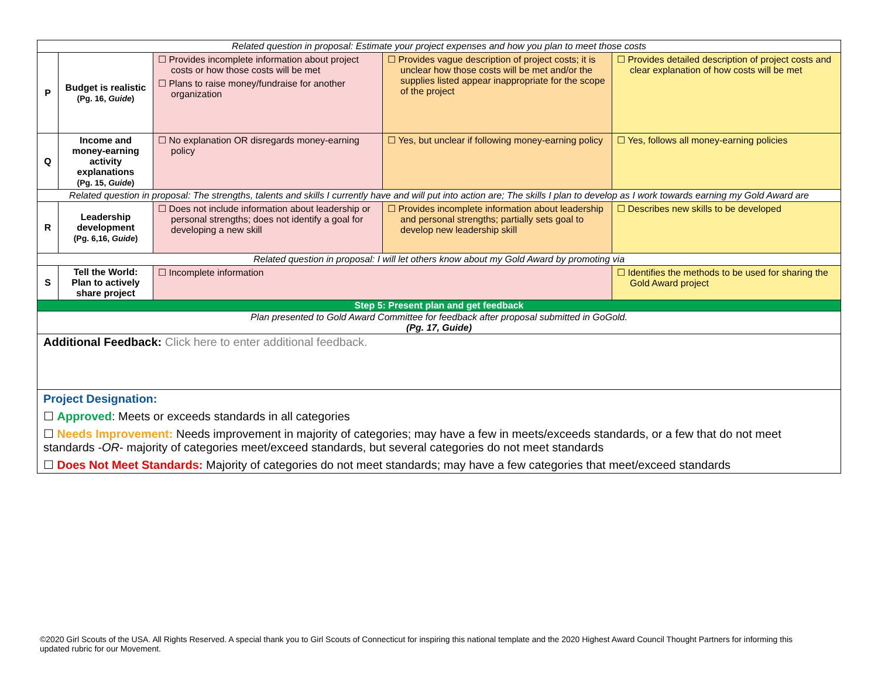| Related question in proposal: Estimate your project expenses and how you plan to meet those costs | | | | |
| P | Budget is realistic (Pg. 16, Guide ) | ☐ Provides incomplete information about project costs or how those costs will be met ☐ Plans to raise money/fundraise for another organization | ☐ Provides vague description of project costs; it is unclear how those costs will be met and/or the supplies listed appear inappropriate for the scope of the project | ☐ Provides detailed description of project costs and clear explanation of how costs will be met |
| Q | Income and money-earning activity explanations (Pg. 15, Guide ) | ☐ No explanation OR disregards money-earning policy | ☐ Yes, but unclear if following money-earning policy | ☐ Yes, follows all money-earning policies |
| Related question in proposal: The strengths, talents and skills I currently have and will put into action are; The skills I plan to develop as I work towards earning my Gold Award are | | | | |
| R | Leadership development (Pg. 6,16, Guide ) | ☐ Does not include information about leadership or personal strengths; does not identify a goal for developing a new skill | ☐ Provides incomplete information about leadership and personal strengths; partially sets goal to develop new leadership skill | ☐ Describes new skills to be developed |
| Related question in proposal: I will let others know about my Gold Award by promoting via | | | | |
| S | Tell the World: Plan to actively share project | ☐ Incomplete information | | ☐ Identifies the methods to be used for sharing the Gold Award project |
| Step 5: Present plan and get feedback | | | | |
| Plan presented to Gold Award Committee for feedback after proposal submitted in GoGold. (Pg. 17, Guide) | | | | |
| Additional Feedback: Click here to enter additional feedback. | | | | |
| Project Designation: ☐ Approved : Meets or exceeds standards in all categories ☐ Needs Improvement: Needs improvement in majority of categories; may have a few in meets/exceeds standards, or a few that do not meet standards - OR - majority of categories meet/exceed standards, but several categories do not meet standards ☐ Does Not Meet Standards: Majority of categories do not meet standards; may have a few categories that meet/exceed standards | | | | |
©2020 Girl Scouts of the USA. All Rights Reserved. A special thank you to Girl Scouts of Connecticut for inspiring this national template and the 2020 Highest Award Council Thought Partners for informing this updated rubric for our Movement.